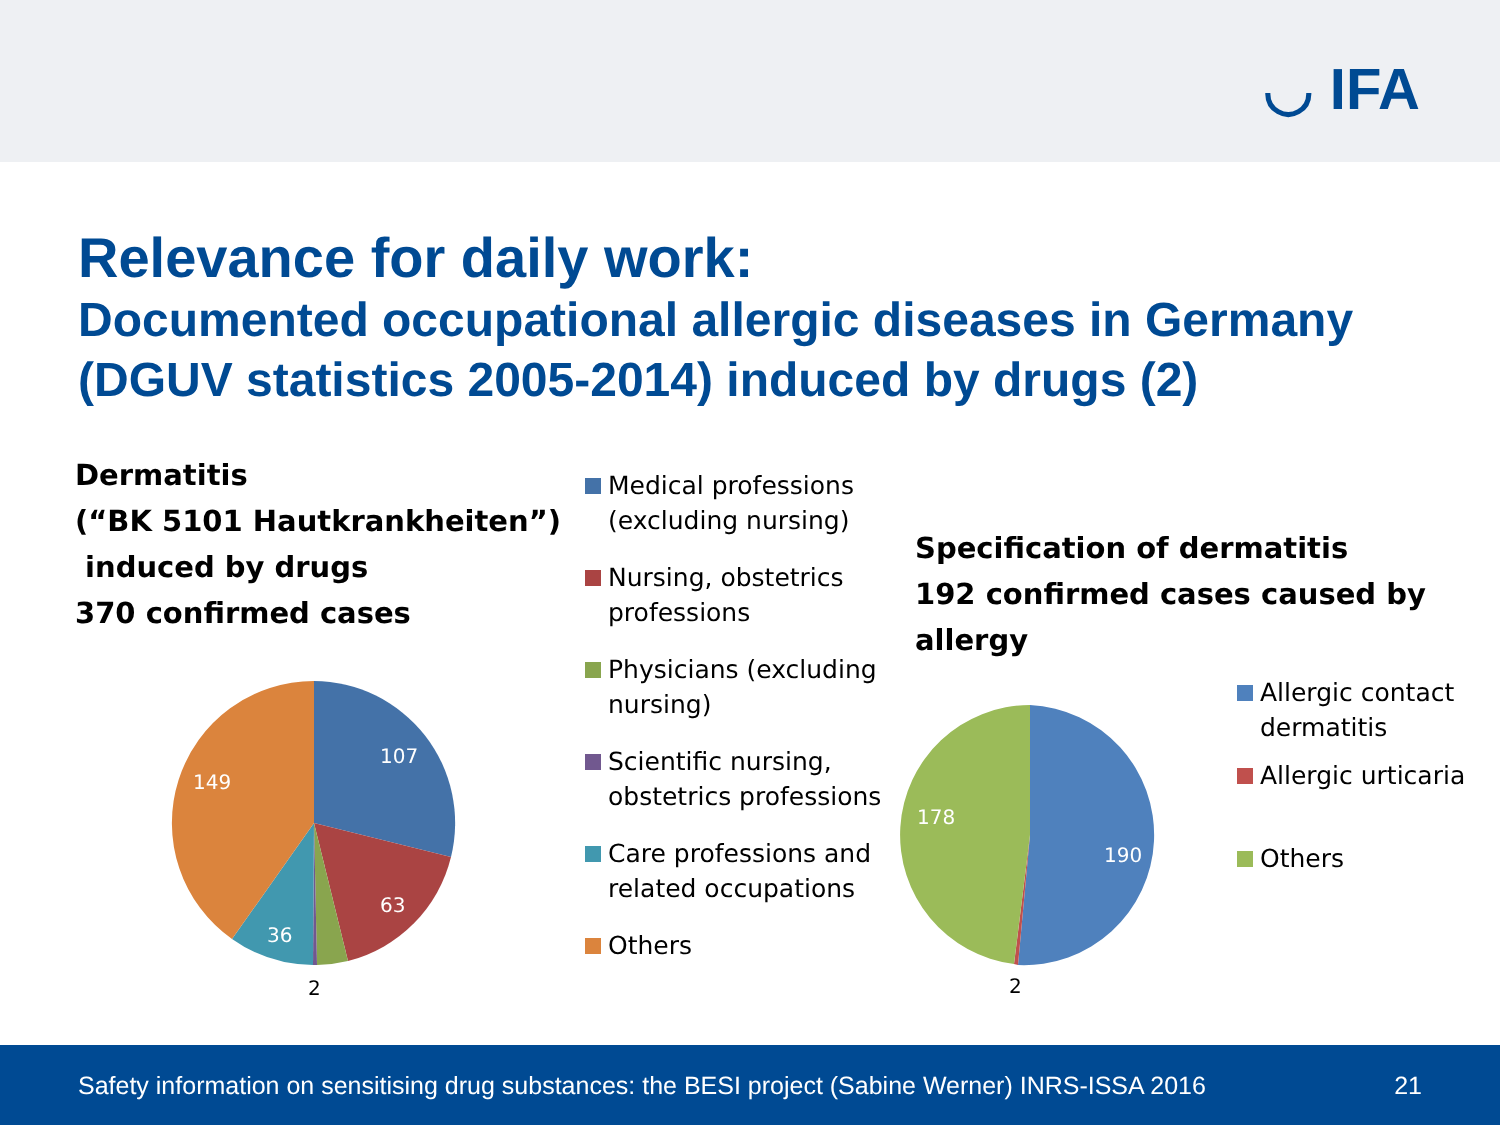◡ IFA
Relevance for daily work:
Documented occupational allergic diseases in Germany (DGUV statistics 2005-2014) induced by drugs (2)
Dermatitis
(“BK 5101 Hautkrankheiten”)
induced by drugs
370 confirmed cases
107
63
36
149
2
Medical professions
(excluding nursing)
Nursing, obstetrics
professions
Physicians (excluding
nursing)
Scientific nursing,
obstetrics professions
Care professions and
related occupations
Others
Specification of dermatitis
192 confirmed cases caused by
allergy
190
178
2
Allergic contact
dermatitis
Allergic urticaria
Others
Safety information on sensitising drug substances: the BESI project (Sabine Werner) INRS-ISSA 2016 21